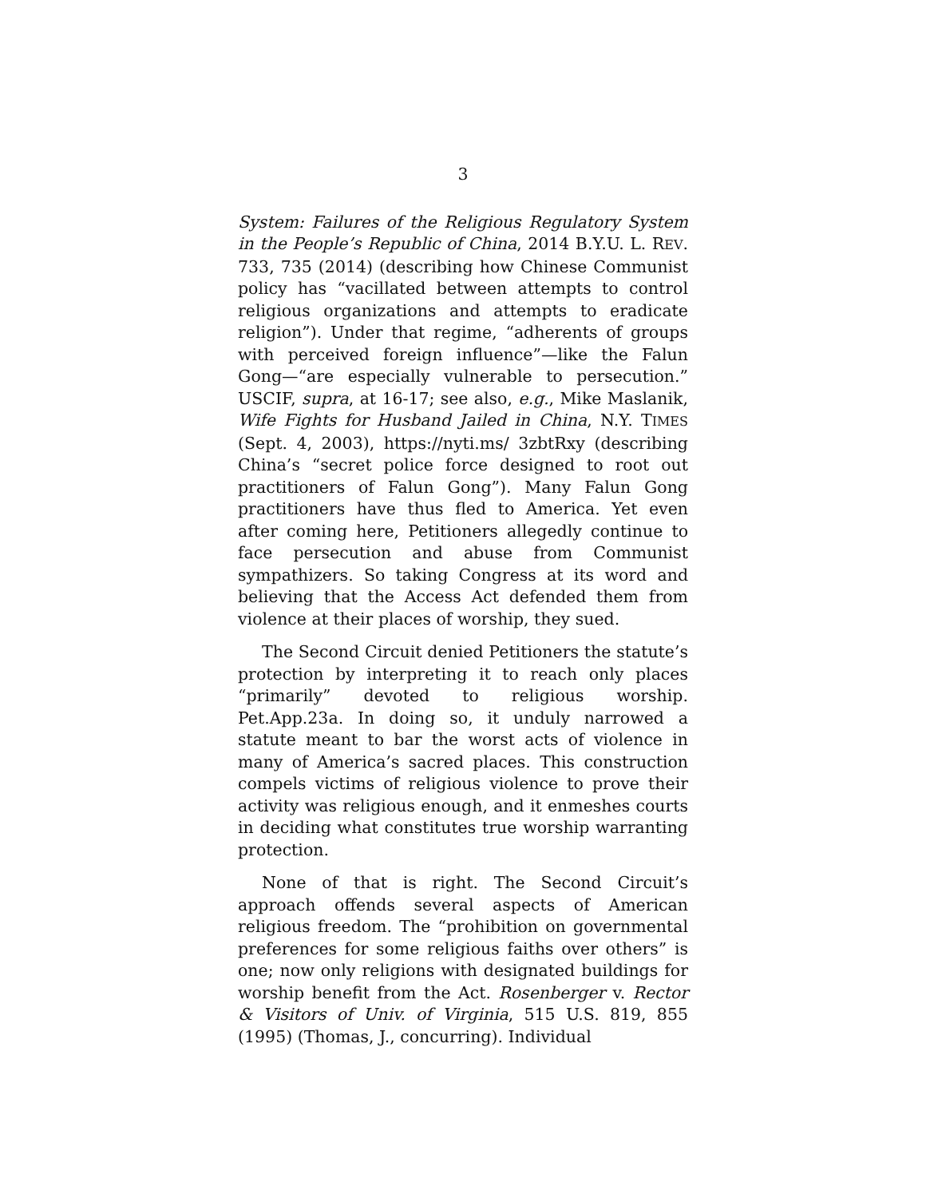3
System: Failures of the Religious Regulatory System in the People’s Republic of China, 2014 B.Y.U. L. REV. 733, 735 (2014) (describing how Chinese Communist policy has “vacillated between attempts to control religious organizations and attempts to eradicate religion”). Under that regime, “adherents of groups with perceived foreign influence”—like the Falun Gong—“are especially vulnerable to persecution.” USCIF, supra, at 16-17; see also, e.g., Mike Maslanik, Wife Fights for Husband Jailed in China, N.Y. TIMES (Sept. 4, 2003), https://nyti.ms/ 3zbtRxy (describing China’s “secret police force designed to root out practitioners of Falun Gong”). Many Falun Gong practitioners have thus fled to America. Yet even after coming here, Petitioners allegedly continue to face persecution and abuse from Communist sympathizers. So taking Congress at its word and believing that the Access Act defended them from violence at their places of worship, they sued.
The Second Circuit denied Petitioners the statute’s protection by interpreting it to reach only places “primarily” devoted to religious worship. Pet.App.23a. In doing so, it unduly narrowed a statute meant to bar the worst acts of violence in many of America’s sacred places. This construction compels victims of religious violence to prove their activity was religious enough, and it enmeshes courts in deciding what constitutes true worship warranting protection.
None of that is right. The Second Circuit’s approach offends several aspects of American religious freedom. The “prohibition on governmental preferences for some religious faiths over others” is one; now only religions with designated buildings for worship benefit from the Act. Rosenberger v. Rector & Visitors of Univ. of Virginia, 515 U.S. 819, 855 (1995) (Thomas, J., concurring). Individual